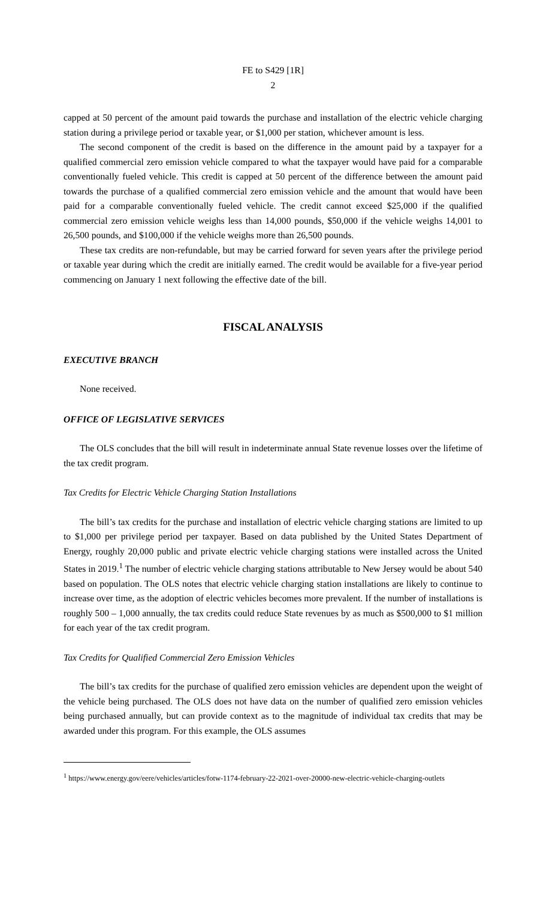FE to S429 [1R]
2
capped at 50 percent of the amount paid towards the purchase and installation of the electric vehicle charging station during a privilege period or taxable year, or $1,000 per station, whichever amount is less.
The second component of the credit is based on the difference in the amount paid by a taxpayer for a qualified commercial zero emission vehicle compared to what the taxpayer would have paid for a comparable conventionally fueled vehicle. This credit is capped at 50 percent of the difference between the amount paid towards the purchase of a qualified commercial zero emission vehicle and the amount that would have been paid for a comparable conventionally fueled vehicle. The credit cannot exceed $25,000 if the qualified commercial zero emission vehicle weighs less than 14,000 pounds, $50,000 if the vehicle weighs 14,001 to 26,500 pounds, and $100,000 if the vehicle weighs more than 26,500 pounds.
These tax credits are non-refundable, but may be carried forward for seven years after the privilege period or taxable year during which the credit are initially earned. The credit would be available for a five-year period commencing on January 1 next following the effective date of the bill.
FISCAL ANALYSIS
EXECUTIVE BRANCH
None received.
OFFICE OF LEGISLATIVE SERVICES
The OLS concludes that the bill will result in indeterminate annual State revenue losses over the lifetime of the tax credit program.
Tax Credits for Electric Vehicle Charging Station Installations
The bill’s tax credits for the purchase and installation of electric vehicle charging stations are limited to up to $1,000 per privilege period per taxpayer. Based on data published by the United States Department of Energy, roughly 20,000 public and private electric vehicle charging stations were installed across the United States in 2019.<sup>1</sup> The number of electric vehicle charging stations attributable to New Jersey would be about 540 based on population. The OLS notes that electric vehicle charging station installations are likely to continue to increase over time, as the adoption of electric vehicles becomes more prevalent. If the number of installations is roughly 500 – 1,000 annually, the tax credits could reduce State revenues by as much as $500,000 to $1 million for each year of the tax credit program.
Tax Credits for Qualified Commercial Zero Emission Vehicles
The bill’s tax credits for the purchase of qualified zero emission vehicles are dependent upon the weight of the vehicle being purchased. The OLS does not have data on the number of qualified zero emission vehicles being purchased annually, but can provide context as to the magnitude of individual tax credits that may be awarded under this program. For this example, the OLS assumes
<sup>1</sup> https://www.energy.gov/eere/vehicles/articles/fotw-1174-february-22-2021-over-20000-new-electric-vehicle-charging-outlets